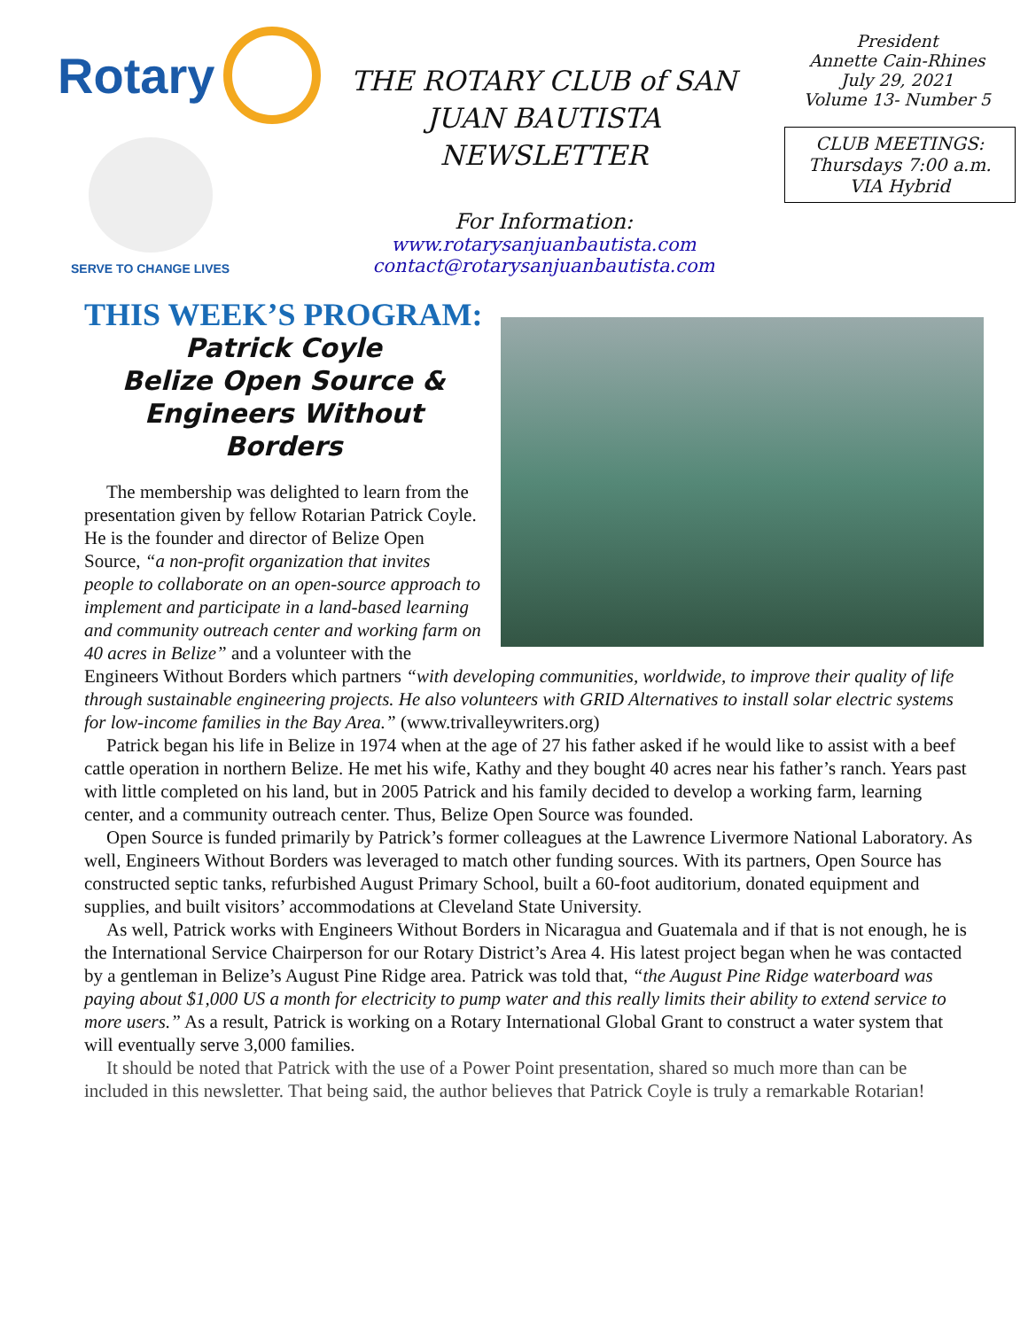Rotary
SERVE TO CHANGE LIVES
THE ROTARY CLUB of SAN JUAN BAUTISTA NEWSLETTER
For Information:
www.rotarysanjuanbautista.com
contact@rotarysanjuanbautista.com
President
Annette Cain-Rhines
July 29, 2021
Volume 13- Number 5
CLUB MEETINGS:
Thursdays 7:00 a.m.
VIA Hybrid
THIS WEEK’S PROGRAM:
Patrick Coyle
Belize Open Source & Engineers Without Borders
The membership was delighted to learn from the presentation given by fellow Rotarian Patrick Coyle. He is the founder and director of Belize Open Source, “a non-profit organization that invites people to collaborate on an open-source approach to implement and participate in a land-based learning and community outreach center and working farm on 40 acres in Belize” and a volunteer with the Engineers Without Borders which partners “with developing communities, worldwide, to improve their quality of life through sustainable engineering projects. He also volunteers with GRID Alternatives to install solar electric systems for low-income families in the Bay Area.” (www.trivalleywriters.org)
Patrick began his life in Belize in 1974 when at the age of 27 his father asked if he would like to assist with a beef cattle operation in northern Belize. He met his wife, Kathy and they bought 40 acres near his father’s ranch. Years past with little completed on his land, but in 2005 Patrick and his family decided to develop a working farm, learning center, and a community outreach center. Thus, Belize Open Source was founded.
Open Source is funded primarily by Patrick’s former colleagues at the Lawrence Livermore National Laboratory. As well, Engineers Without Borders was leveraged to match other funding sources. With its partners, Open Source has constructed septic tanks, refurbished August Primary School, built a 60-foot auditorium, donated equipment and supplies, and built visitors’ accommodations at Cleveland State University.
As well, Patrick works with Engineers Without Borders in Nicaragua and Guatemala and if that is not enough, he is the International Service Chairperson for our Rotary District’s Area 4. His latest project began when he was contacted by a gentleman in Belize’s August Pine Ridge area. Patrick was told that, “the August Pine Ridge waterboard was paying about $1,000 US a month for electricity to pump water and this really limits their ability to extend service to more users.” As a result, Patrick is working on a Rotary International Global Grant to construct a water system that will eventually serve 3,000 families.
It should be noted that Patrick with the use of a Power Point presentation, shared so much more than can be included in this newsletter. That being said, the author believes that Patrick Coyle is truly a remarkable Rotarian!